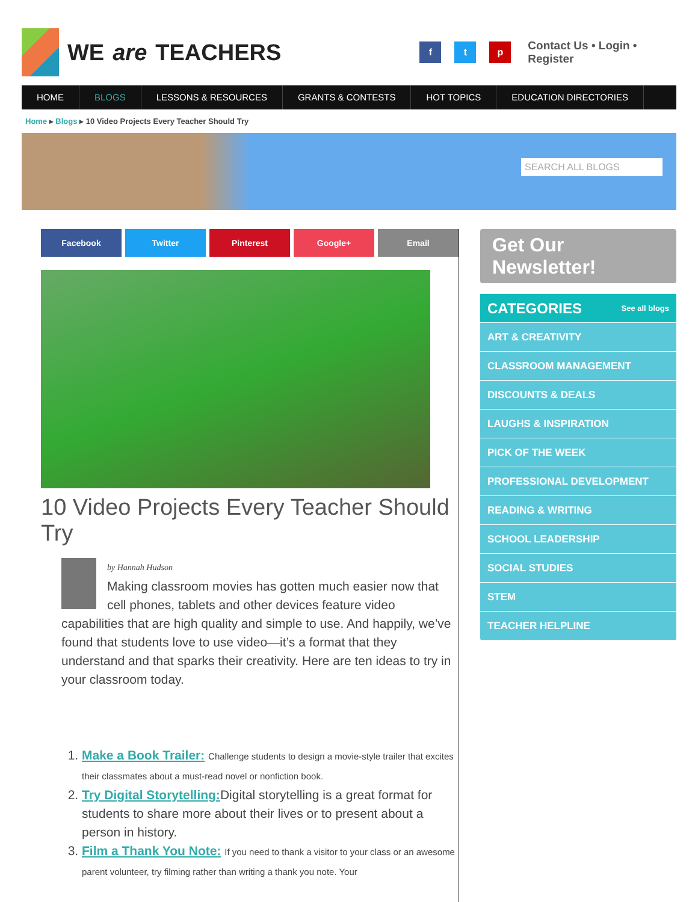WE are TEACHERS
f t p
Contact Us • Login • Register
HOME BLOGS LESSONS & RESOURCES GRANTS & CONTESTS HOT TOPICS EDUCATION DIRECTORIES
Home ▸ Blogs ▸ 10 Video Projects Every Teacher Should Try
SEARCH ALL BLOGS
Facebook Twitter Pinterest Google+ Email
10 Video Projects Every Teacher Should Try
by Hannah Hudson
Making classroom movies has gotten much easier now that cell phones, tablets and other devices feature video capabilities that are high quality and simple to use. And happily, we’ve found that students love to use video—it’s a format that they understand and that sparks their creativity. Here are ten ideas to try in your classroom today.
1. Make a Book Trailer: Challenge students to design a movie-style trailer that excites their classmates about a must-read novel or nonfiction book.
2. Try Digital Storytelling: Digital storytelling is a great format for students to share more about their lives or to present about a person in history.
3. Film a Thank You Note: If you need to thank a visitor to your class or an awesome parent volunteer, try filming rather than writing a thank you note. Your
Get Our Newsletter!
CATEGORIES See all blogs
ART & CREATIVITY
CLASSROOM MANAGEMENT
DISCOUNTS & DEALS
LAUGHS & INSPIRATION
PICK OF THE WEEK
PROFESSIONAL DEVELOPMENT
READING & WRITING
SCHOOL LEADERSHIP
SOCIAL STUDIES
STEM
TEACHER HELPLINE